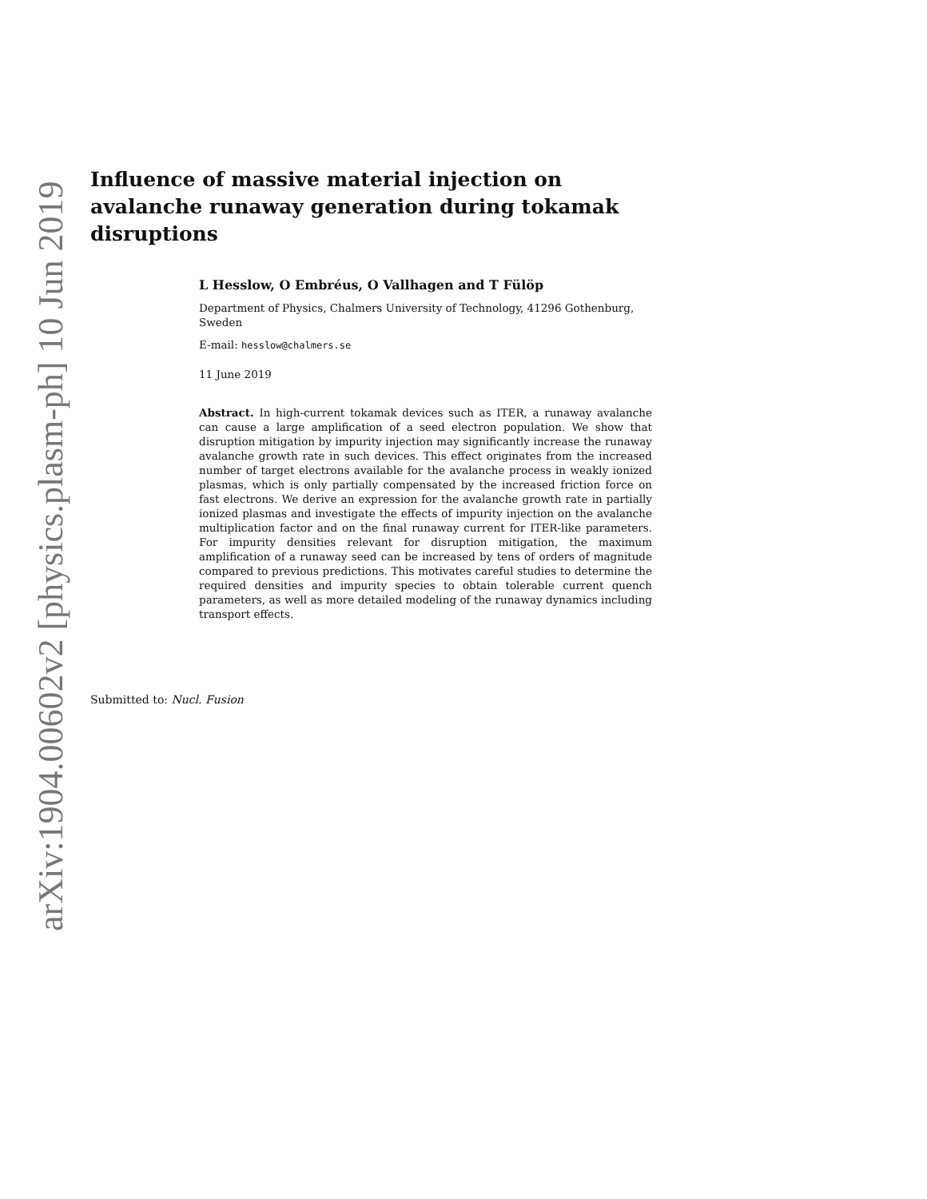arXiv:1904.00602v2 [physics.plasm-ph] 10 Jun 2019
Influence of massive material injection on avalanche runaway generation during tokamak disruptions
L Hesslow, O Embréus, O Vallhagen and T Fülöp
Department of Physics, Chalmers University of Technology, 41296 Gothenburg, Sweden
E-mail: hesslow@chalmers.se
11 June 2019
Abstract. In high-current tokamak devices such as ITER, a runaway avalanche can cause a large amplification of a seed electron population. We show that disruption mitigation by impurity injection may significantly increase the runaway avalanche growth rate in such devices. This effect originates from the increased number of target electrons available for the avalanche process in weakly ionized plasmas, which is only partially compensated by the increased friction force on fast electrons. We derive an expression for the avalanche growth rate in partially ionized plasmas and investigate the effects of impurity injection on the avalanche multiplication factor and on the final runaway current for ITER-like parameters. For impurity densities relevant for disruption mitigation, the maximum amplification of a runaway seed can be increased by tens of orders of magnitude compared to previous predictions. This motivates careful studies to determine the required densities and impurity species to obtain tolerable current quench parameters, as well as more detailed modeling of the runaway dynamics including transport effects.
Submitted to: Nucl. Fusion